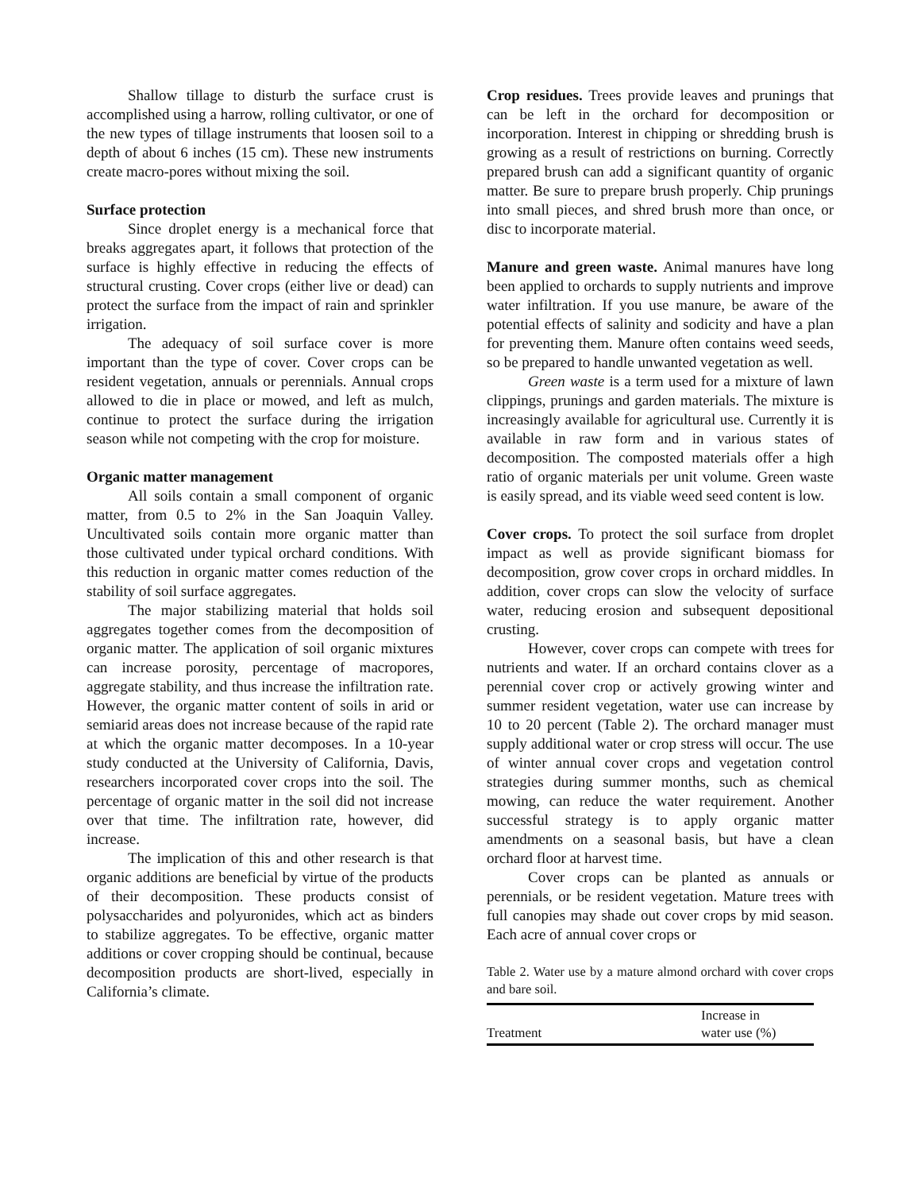Shallow tillage to disturb the surface crust is accomplished using a harrow, rolling cultivator, or one of the new types of tillage instruments that loosen soil to a depth of about 6 inches (15 cm). These new instruments create macro-pores without mixing the soil.
Surface protection
Since droplet energy is a mechanical force that breaks aggregates apart, it follows that protection of the surface is highly effective in reducing the effects of structural crusting. Cover crops (either live or dead) can protect the surface from the impact of rain and sprinkler irrigation.
The adequacy of soil surface cover is more important than the type of cover. Cover crops can be resident vegetation, annuals or perennials. Annual crops allowed to die in place or mowed, and left as mulch, continue to protect the surface during the irrigation season while not competing with the crop for moisture.
Organic matter management
All soils contain a small component of organic matter, from 0.5 to 2% in the San Joaquin Valley. Uncultivated soils contain more organic matter than those cultivated under typical orchard conditions. With this reduction in organic matter comes reduction of the stability of soil surface aggregates.
The major stabilizing material that holds soil aggregates together comes from the decomposition of organic matter. The application of soil organic mixtures can increase porosity, percentage of macropores, aggregate stability, and thus increase the infiltration rate. However, the organic matter content of soils in arid or semiarid areas does not increase because of the rapid rate at which the organic matter decomposes. In a 10-year study conducted at the University of California, Davis, researchers incorporated cover crops into the soil. The percentage of organic matter in the soil did not increase over that time. The infiltration rate, however, did increase.
The implication of this and other research is that organic additions are beneficial by virtue of the products of their decomposition. These products consist of polysaccharides and polyuronides, which act as binders to stabilize aggregates. To be effective, organic matter additions or cover cropping should be continual, because decomposition products are short-lived, especially in California’s climate.
Crop residues. Trees provide leaves and prunings that can be left in the orchard for decomposition or incorporation. Interest in chipping or shredding brush is growing as a result of restrictions on burning. Correctly prepared brush can add a significant quantity of organic matter. Be sure to prepare brush properly. Chip prunings into small pieces, and shred brush more than once, or disc to incorporate material.
Manure and green waste. Animal manures have long been applied to orchards to supply nutrients and improve water infiltration. If you use manure, be aware of the potential effects of salinity and sodicity and have a plan for preventing them. Manure often contains weed seeds, so be prepared to handle unwanted vegetation as well.
Green waste is a term used for a mixture of lawn clippings, prunings and garden materials. The mixture is increasingly available for agricultural use. Currently it is available in raw form and in various states of decomposition. The composted materials offer a high ratio of organic materials per unit volume. Green waste is easily spread, and its viable weed seed content is low.
Cover crops. To protect the soil surface from droplet impact as well as provide significant biomass for decomposition, grow cover crops in orchard middles. In addition, cover crops can slow the velocity of surface water, reducing erosion and subsequent depositional crusting.
However, cover crops can compete with trees for nutrients and water. If an orchard contains clover as a perennial cover crop or actively growing winter and summer resident vegetation, water use can increase by 10 to 20 percent (Table 2). The orchard manager must supply additional water or crop stress will occur. The use of winter annual cover crops and vegetation control strategies during summer months, such as chemical mowing, can reduce the water requirement. Another successful strategy is to apply organic matter amendments on a seasonal basis, but have a clean orchard floor at harvest time.
Cover crops can be planted as annuals or perennials, or be resident vegetation. Mature trees with full canopies may shade out cover crops by mid season. Each acre of annual cover crops or
Table 2. Water use by a mature almond orchard with cover crops and bare soil.
| Treatment | Increase in water use (%) |
| --- | --- |